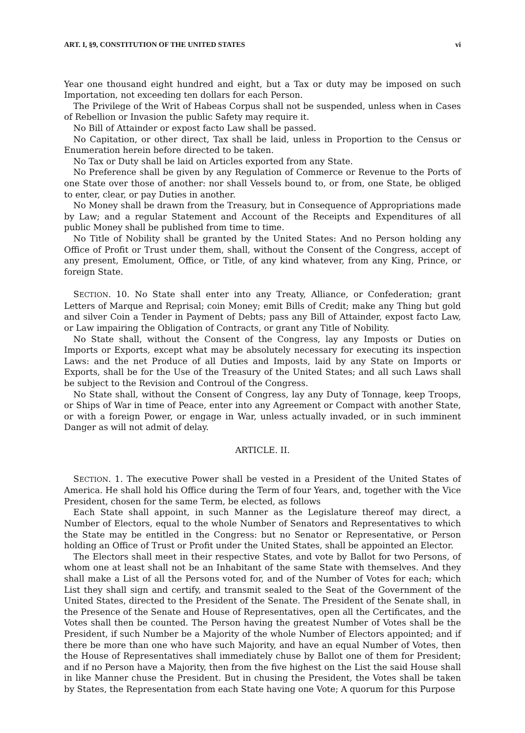ART. I, §9, CONSTITUTION OF THE UNITED STATES vi
Year one thousand eight hundred and eight, but a Tax or duty may be imposed on such Importation, not exceeding ten dollars for each Person.
The Privilege of the Writ of Habeas Corpus shall not be suspended, unless when in Cases of Rebellion or Invasion the public Safety may require it.
No Bill of Attainder or expost facto Law shall be passed.
No Capitation, or other direct, Tax shall be laid, unless in Proportion to the Census or Enumeration herein before directed to be taken.
No Tax or Duty shall be laid on Articles exported from any State.
No Preference shall be given by any Regulation of Commerce or Revenue to the Ports of one State over those of another: nor shall Vessels bound to, or from, one State, be obliged to enter, clear, or pay Duties in another.
No Money shall be drawn from the Treasury, but in Consequence of Appropriations made by Law; and a regular Statement and Account of the Receipts and Expenditures of all public Money shall be published from time to time.
No Title of Nobility shall be granted by the United States: And no Person holding any Office of Profit or Trust under them, shall, without the Consent of the Congress, accept of any present, Emolument, Office, or Title, of any kind whatever, from any King, Prince, or foreign State.
SECTION. 10. No State shall enter into any Treaty, Alliance, or Confederation; grant Letters of Marque and Reprisal; coin Money; emit Bills of Credit; make any Thing but gold and silver Coin a Tender in Payment of Debts; pass any Bill of Attainder, expost facto Law, or Law impairing the Obligation of Contracts, or grant any Title of Nobility.
No State shall, without the Consent of the Congress, lay any Imposts or Duties on Imports or Exports, except what may be absolutely necessary for executing its inspection Laws: and the net Produce of all Duties and Imposts, laid by any State on Imports or Exports, shall be for the Use of the Treasury of the United States; and all such Laws shall be subject to the Revision and Controul of the Congress.
No State shall, without the Consent of Congress, lay any Duty of Tonnage, keep Troops, or Ships of War in time of Peace, enter into any Agreement or Compact with another State, or with a foreign Power, or engage in War, unless actually invaded, or in such imminent Danger as will not admit of delay.
ARTICLE. II.
SECTION. 1. The executive Power shall be vested in a President of the United States of America. He shall hold his Office during the Term of four Years, and, together with the Vice President, chosen for the same Term, be elected, as follows
Each State shall appoint, in such Manner as the Legislature thereof may direct, a Number of Electors, equal to the whole Number of Senators and Representatives to which the State may be entitled in the Congress: but no Senator or Representative, or Person holding an Office of Trust or Profit under the United States, shall be appointed an Elector.
The Electors shall meet in their respective States, and vote by Ballot for two Persons, of whom one at least shall not be an Inhabitant of the same State with themselves. And they shall make a List of all the Persons voted for, and of the Number of Votes for each; which List they shall sign and certify, and transmit sealed to the Seat of the Government of the United States, directed to the President of the Senate. The President of the Senate shall, in the Presence of the Senate and House of Representatives, open all the Certificates, and the Votes shall then be counted. The Person having the greatest Number of Votes shall be the President, if such Number be a Majority of the whole Number of Electors appointed; and if there be more than one who have such Majority, and have an equal Number of Votes, then the House of Representatives shall immediately chuse by Ballot one of them for President; and if no Person have a Majority, then from the five highest on the List the said House shall in like Manner chuse the President. But in chusing the President, the Votes shall be taken by States, the Representation from each State having one Vote; A quorum for this Purpose